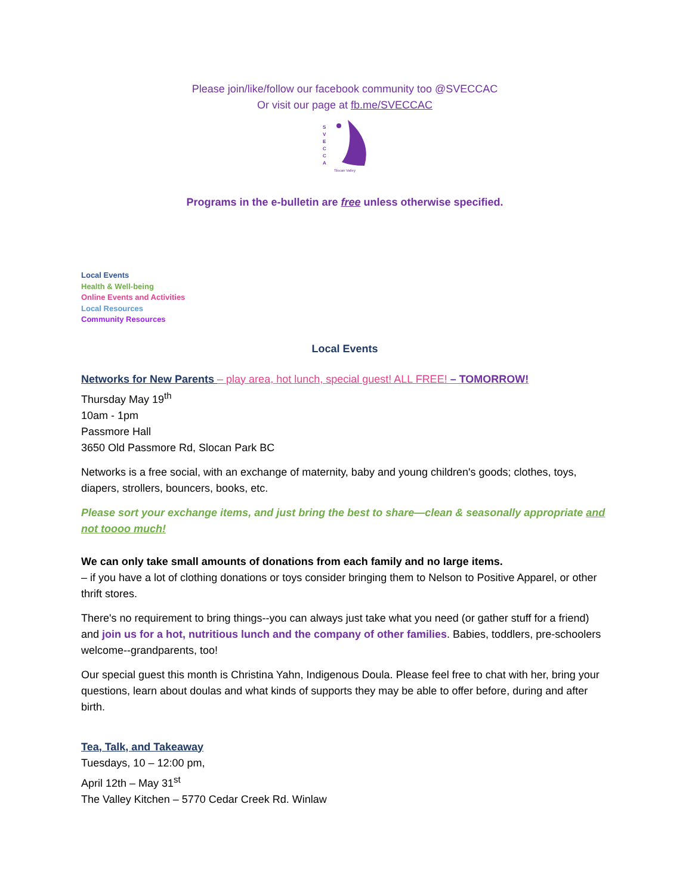Please join/like/follow our facebook community too @SVECCAC
Or visit our page at fb.me/SVECCAC
S
V
E
C
C
A
Slocan Valley
Programs in the e-bulletin are free unless otherwise specified.
Local Events
Health & Well-being
Online Events and Activities
Local Resources
Community Resources
Local Events
Networks for New Parents – play area, hot lunch, special guest! ALL FREE! – TOMORROW!
Thursday May 19<sup>th</sup>
10am - 1pm
Passmore Hall
3650 Old Passmore Rd, Slocan Park BC
Networks is a free social, with an exchange of maternity, baby and young children's goods; clothes, toys, diapers, strollers, bouncers, books, etc.
Please sort your exchange items, and just bring the best to share—clean & seasonally appropriate and not toooo much!
We can only take small amounts of donations from each family and no large items.
– if you have a lot of clothing donations or toys consider bringing them to Nelson to Positive Apparel, or other thrift stores.
There's no requirement to bring things--you can always just take what you need (or gather stuff for a friend) and join us for a hot, nutritious lunch and the company of other families. Babies, toddlers, pre-schoolers welcome--grandparents, too!
Our special guest this month is Christina Yahn, Indigenous Doula. Please feel free to chat with her, bring your questions, learn about doulas and what kinds of supports they may be able to offer before, during and after birth.
Tea, Talk, and Takeaway
Tuesdays, 10 – 12:00 pm,
April 12th – May 31<sup>st</sup>
The Valley Kitchen – 5770 Cedar Creek Rd. Winlaw